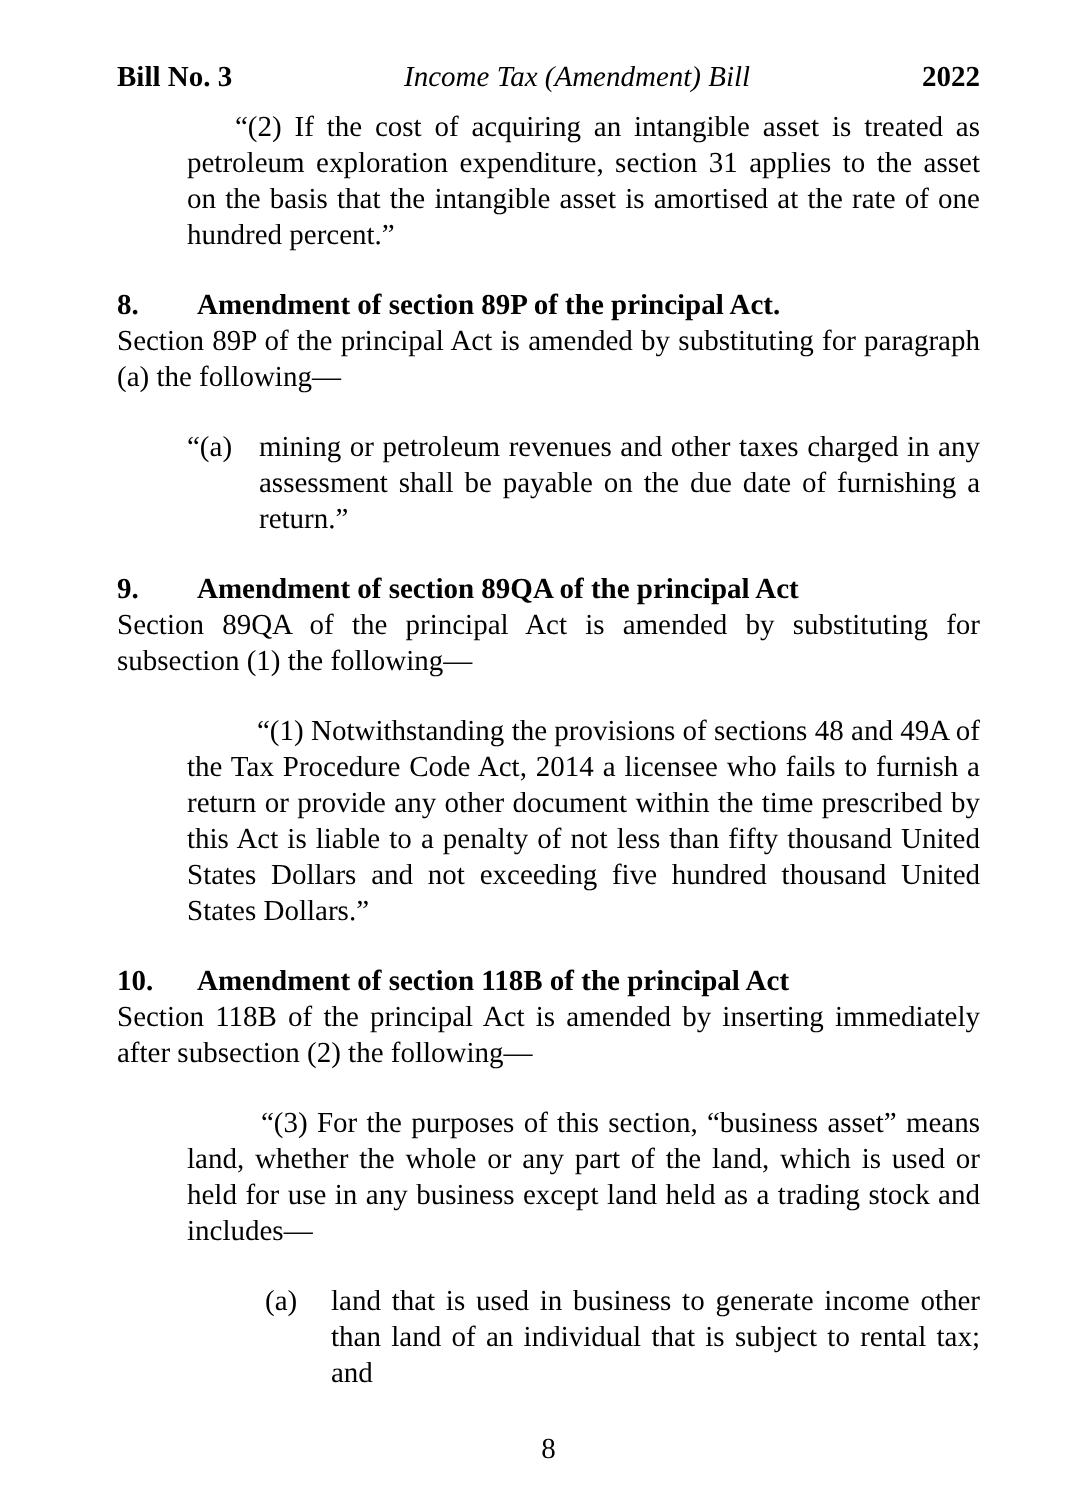Bill No. 3 Income Tax (Amendment) Bill 2022
“(2) If the cost of acquiring an intangible asset is treated as petroleum exploration expenditure, section 31 applies to the asset on the basis that the intangible asset is amortised at the rate of one hundred percent.”
8. Amendment of section 89P of the principal Act.
Section 89P of the principal Act is amended by substituting for paragraph (a) the following—
“(a) mining or petroleum revenues and other taxes charged in any assessment shall be payable on the due date of furnishing a return.”
9. Amendment of section 89QA of the principal Act
Section 89QA of the principal Act is amended by substituting for subsection (1) the following—
“(1) Notwithstanding the provisions of sections 48 and 49A of the Tax Procedure Code Act, 2014 a licensee who fails to furnish a return or provide any other document within the time prescribed by this Act is liable to a penalty of not less than fifty thousand United States Dollars and not exceeding five hundred thousand United States Dollars.”
10. Amendment of section 118B of the principal Act
Section 118B of the principal Act is amended by inserting immediately after subsection (2) the following—
“(3) For the purposes of this section, “business asset” means land, whether the whole or any part of the land, which is used or held for use in any business except land held as a trading stock and includes—
(a) land that is used in business to generate income other than land of an individual that is subject to rental tax; and
8